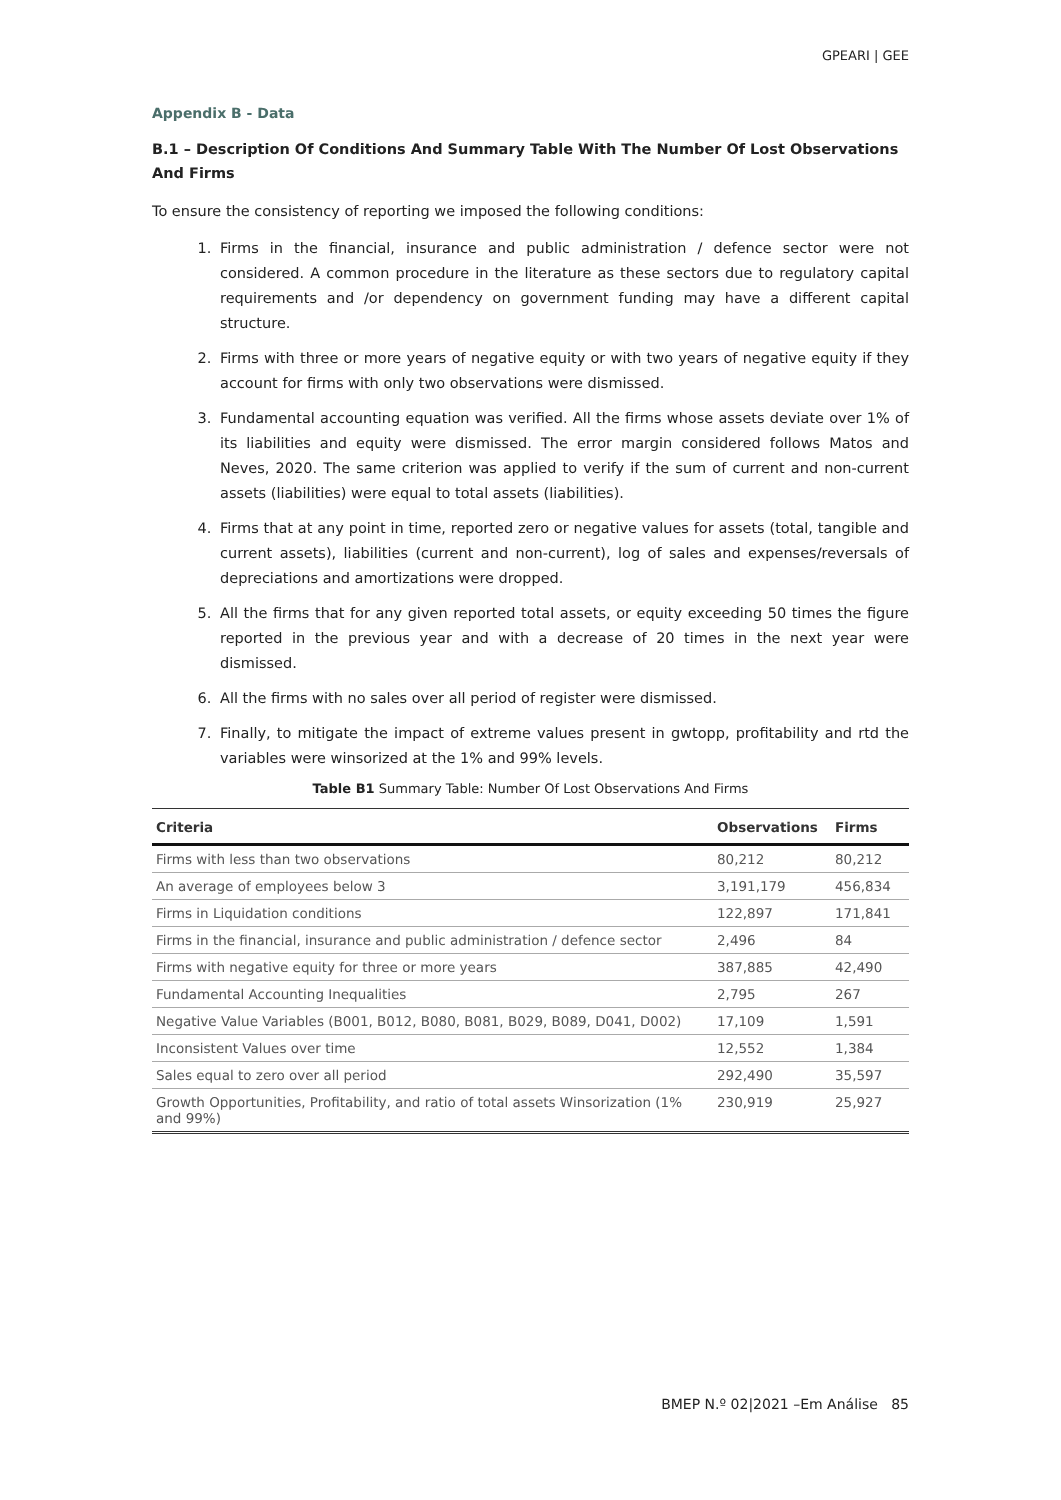GPEARI | GEE
Appendix B - Data
B.1 – Description Of Conditions And Summary Table With The Number Of Lost Observations And Firms
To ensure the consistency of reporting we imposed the following conditions:
1. Firms in the financial, insurance and public administration / defence sector were not considered. A common procedure in the literature as these sectors due to regulatory capital requirements and /or dependency on government funding may have a different capital structure.
2. Firms with three or more years of negative equity or with two years of negative equity if they account for firms with only two observations were dismissed.
3. Fundamental accounting equation was verified. All the firms whose assets deviate over 1% of its liabilities and equity were dismissed. The error margin considered follows Matos and Neves, 2020. The same criterion was applied to verify if the sum of current and non-current assets (liabilities) were equal to total assets (liabilities).
4. Firms that at any point in time, reported zero or negative values for assets (total, tangible and current assets), liabilities (current and non-current), log of sales and expenses/reversals of depreciations and amortizations were dropped.
5. All the firms that for any given reported total assets, or equity exceeding 50 times the figure reported in the previous year and with a decrease of 20 times in the next year were dismissed.
6. All the firms with no sales over all period of register were dismissed.
7. Finally, to mitigate the impact of extreme values present in gwtopp, profitability and rtd the variables were winsorized at the 1% and 99% levels.
Table B1 Summary Table: Number Of Lost Observations And Firms
| Criteria | Observations | Firms |
| --- | --- | --- |
| Firms with less than two observations | 80,212 | 80,212 |
| An average of employees below 3 | 3,191,179 | 456,834 |
| Firms in Liquidation conditions | 122,897 | 171,841 |
| Firms in the financial, insurance and public administration / defence sector | 2,496 | 84 |
| Firms with negative equity for three or more years | 387,885 | 42,490 |
| Fundamental Accounting Inequalities | 2,795 | 267 |
| Negative Value Variables (B001, B012, B080, B081, B029, B089, D041, D002) | 17,109 | 1,591 |
| Inconsistent Values over time | 12,552 | 1,384 |
| Sales equal to zero over all period | 292,490 | 35,597 |
| Growth Opportunities, Profitability, and ratio of total assets Winsorization (1% and 99%) | 230,919 | 25,927 |
BMEP N.º 02|2021 –Em Análise 85